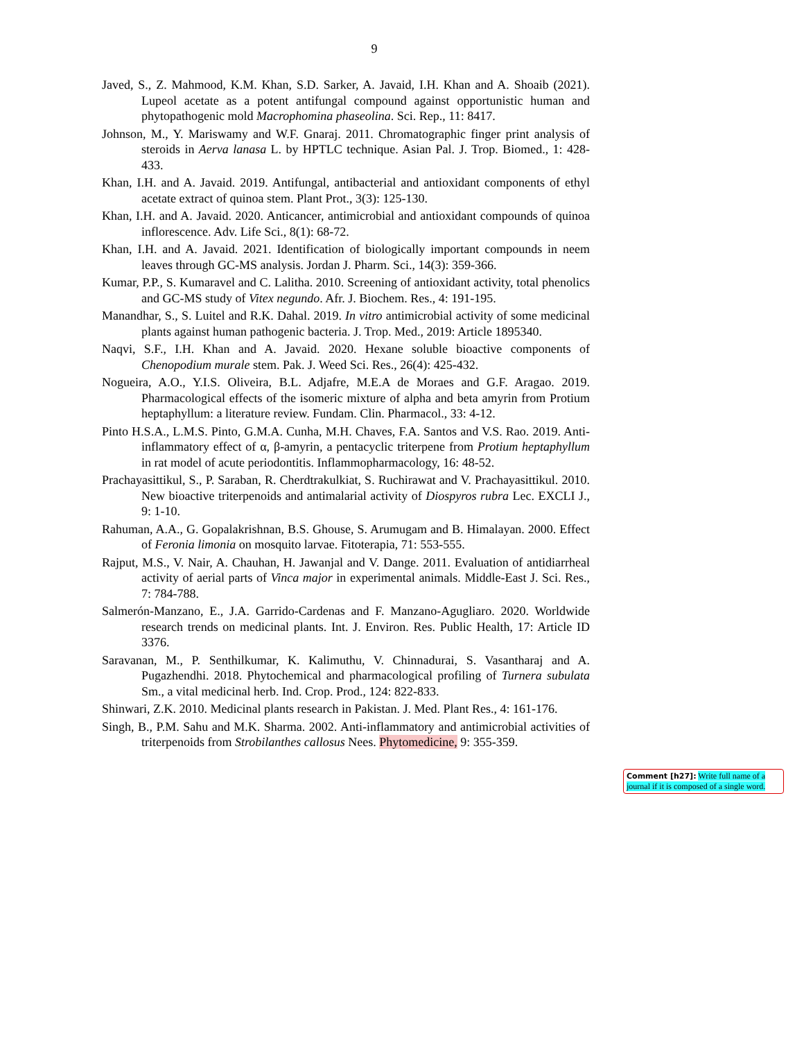9
Javed, S., Z. Mahmood, K.M. Khan, S.D. Sarker, A. Javaid, I.H. Khan and A. Shoaib (2021). Lupeol acetate as a potent antifungal compound against opportunistic human and phytopathogenic mold Macrophomina phaseolina. Sci. Rep., 11: 8417.
Johnson, M., Y. Mariswamy and W.F. Gnaraj. 2011. Chromatographic finger print analysis of steroids in Aerva lanasa L. by HPTLC technique. Asian Pal. J. Trop. Biomed., 1: 428-433.
Khan, I.H. and A. Javaid. 2019. Antifungal, antibacterial and antioxidant components of ethyl acetate extract of quinoa stem. Plant Prot., 3(3): 125-130.
Khan, I.H. and A. Javaid. 2020. Anticancer, antimicrobial and antioxidant compounds of quinoa inflorescence. Adv. Life Sci., 8(1): 68-72.
Khan, I.H. and A. Javaid. 2021. Identification of biologically important compounds in neem leaves through GC-MS analysis. Jordan J. Pharm. Sci., 14(3): 359-366.
Kumar, P.P., S. Kumaravel and C. Lalitha. 2010. Screening of antioxidant activity, total phenolics and GC-MS study of Vitex negundo. Afr. J. Biochem. Res., 4: 191-195.
Manandhar, S., S. Luitel and R.K. Dahal. 2019. In vitro antimicrobial activity of some medicinal plants against human pathogenic bacteria. J. Trop. Med., 2019: Article 1895340.
Naqvi, S.F., I.H. Khan and A. Javaid. 2020. Hexane soluble bioactive components of Chenopodium murale stem. Pak. J. Weed Sci. Res., 26(4): 425-432.
Nogueira, A.O., Y.I.S. Oliveira, B.L. Adjafre, M.E.A de Moraes and G.F. Aragao. 2019. Pharmacological effects of the isomeric mixture of alpha and beta amyrin from Protium heptaphyllum: a literature review. Fundam. Clin. Pharmacol., 33: 4-12.
Pinto H.S.A., L.M.S. Pinto, G.M.A. Cunha, M.H. Chaves, F.A. Santos and V.S. Rao. 2019. Anti-inflammatory effect of α, β-amyrin, a pentacyclic triterpene from Protium heptaphyllum in rat model of acute periodontitis. Inflammopharmacology, 16: 48-52.
Prachayasittikul, S., P. Saraban, R. Cherdtrakulkiat, S. Ruchirawat and V. Prachayasittikul. 2010. New bioactive triterpenoids and antimalarial activity of Diospyros rubra Lec. EXCLI J., 9: 1-10.
Rahuman, A.A., G. Gopalakrishnan, B.S. Ghouse, S. Arumugam and B. Himalayan. 2000. Effect of Feronia limonia on mosquito larvae. Fitoterapia, 71: 553-555.
Rajput, M.S., V. Nair, A. Chauhan, H. Jawanjal and V. Dange. 2011. Evaluation of antidiarrheal activity of aerial parts of Vinca major in experimental animals. Middle-East J. Sci. Res., 7: 784-788.
Salmerón-Manzano, E., J.A. Garrido-Cardenas and F. Manzano-Agugliaro. 2020. Worldwide research trends on medicinal plants. Int. J. Environ. Res. Public Health, 17: Article ID 3376.
Saravanan, M., P. Senthilkumar, K. Kalimuthu, V. Chinnadurai, S. Vasantharaj and A. Pugazhendhi. 2018. Phytochemical and pharmacological profiling of Turnera subulata Sm., a vital medicinal herb. Ind. Crop. Prod., 124: 822-833.
Shinwari, Z.K. 2010. Medicinal plants research in Pakistan. J. Med. Plant Res., 4: 161-176.
Singh, B., P.M. Sahu and M.K. Sharma. 2002. Anti-inflammatory and antimicrobial activities of triterpenoids from Strobilanthes callosus Nees. Phytomedicine, 9: 355-359.
Comment [h27]: Write full name of a journal if it is composed of a single word.